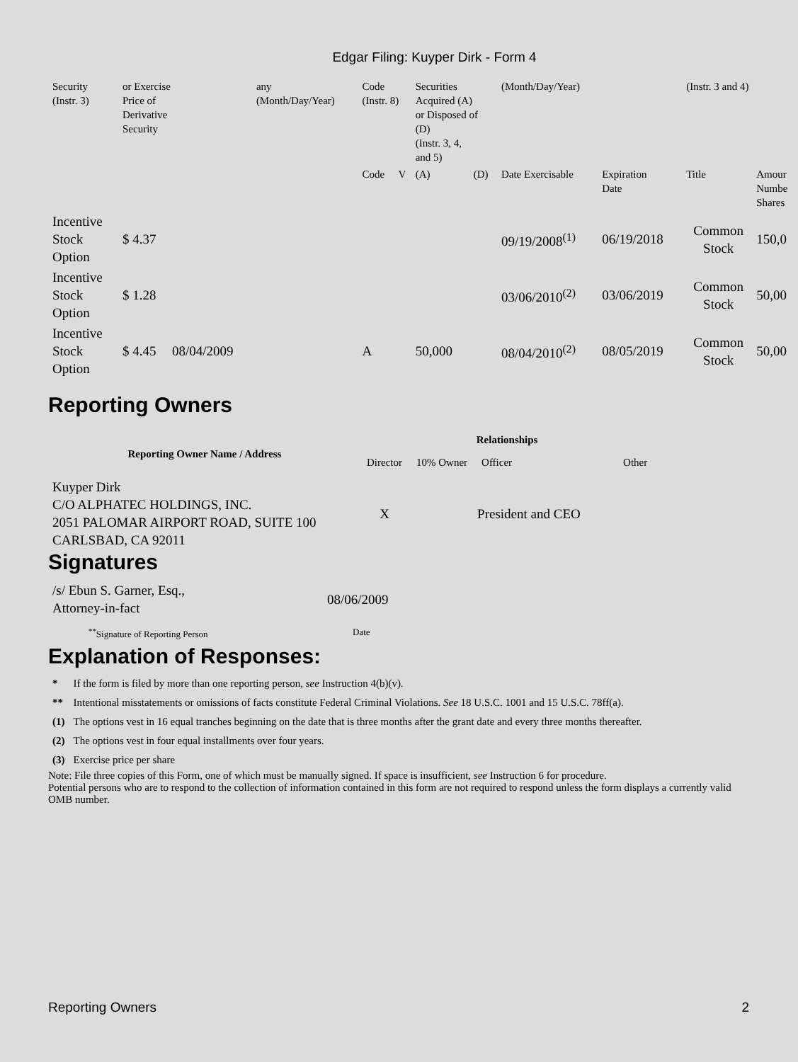Edgar Filing: Kuyper Dirk - Form 4
| Security (Instr. 3) | or Exercise Price of Derivative Security | | any (Month/Day/Year) | Code (Instr. 8) | | Securities Acquired (A) or Disposed of (D) (Instr. 3, 4, and 5) | | (Month/Day/Year) | | (Instr. 3 and 4) | |
| | | | | Code | V | (A) | (D) | Date Exercisable | Expiration Date | Title | Amour Numbe Shares |
| Incentive Stock Option | $ 4.37 | | | | | | | 09/19/2008<sup>(1)</sup> | 06/19/2018 | Common Stock | 150,0 |
| Incentive Stock Option | $ 1.28 | | | | | | | 03/06/2010<sup>(2)</sup> | 03/06/2019 | Common Stock | 50,00 |
| Incentive Stock Option | $ 4.45 | 08/04/2009 | | A | | 50,000 | | 08/04/2010<sup>(2)</sup> | 08/05/2019 | Common Stock | 50,00 |
Reporting Owners
| Reporting Owner Name / Address | Relationships | | | |
| --- | --- | --- | --- | --- |
| | Director | 10% Owner | Officer | Other |
| Kuyper Dirk C/O ALPHATEC HOLDINGS, INC. 2051 PALOMAR AIRPORT ROAD, SUITE 100 CARLSBAD, CA 92011 | X | | President and CEO | |
Signatures
| /s/ Ebun S. Garner, Esq., Attorney-in-fact | 08/06/2009 |
| <sup>**</sup> Signature of Reporting Person | Date |
Explanation of Responses:
| * | If the form is filed by more than one reporting person, see Instruction 4(b)(v). |
| ** | Intentional misstatements or omissions of facts constitute Federal Criminal Violations. See 18 U.S.C. 1001 and 15 U.S.C. 78ff(a). |
| (1) | The options vest in 16 equal tranches beginning on the date that is three months after the grant date and every three months thereafter. |
| (2) | The options vest in four equal installments over four years. |
| (3) | Exercise price per share |
Note: File three copies of this Form, one of which must be manually signed. If space is insufficient, see Instruction 6 for procedure.
Potential persons who are to respond to the collection of information contained in this form are not required to respond unless the form displays a currently valid OMB number.
Reporting Owners 2